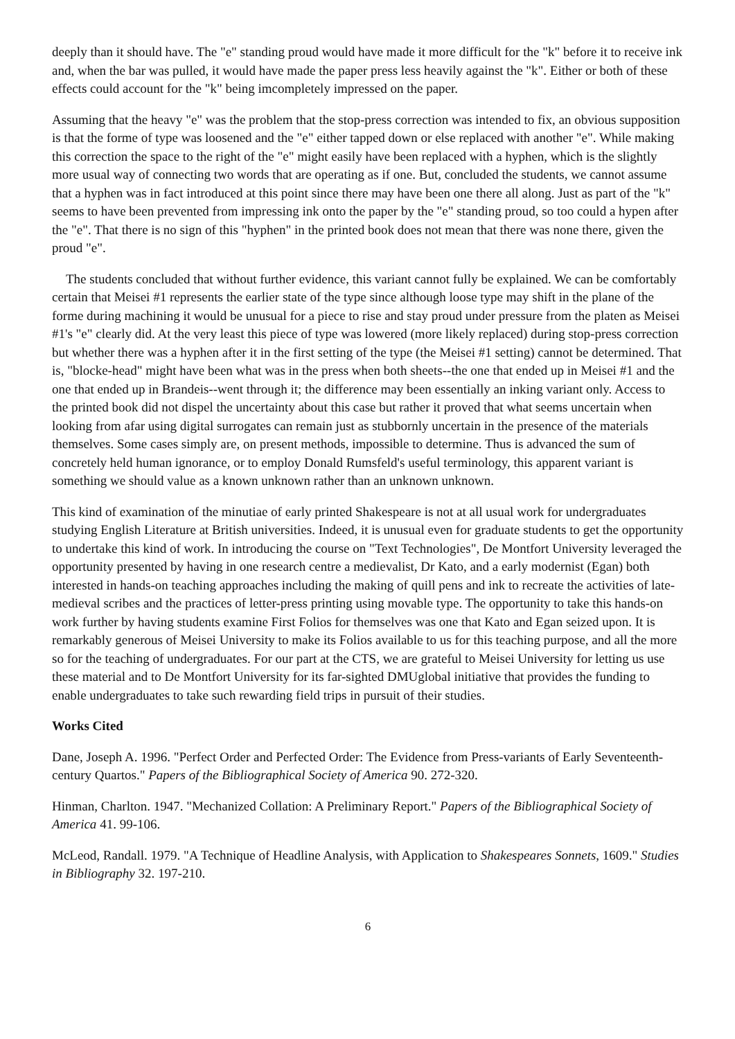deeply than it should have. The "e" standing proud would have made it more difficult for the "k" before it to receive ink and, when the bar was pulled, it would have made the paper press less heavily against the "k". Either or both of these effects could account for the "k" being imcompletely impressed on the paper.
Assuming that the heavy "e" was the problem that the stop-press correction was intended to fix, an obvious supposition is that the forme of type was loosened and the "e" either tapped down or else replaced with another "e". While making this correction the space to the right of the "e" might easily have been replaced with a hyphen, which is the slightly more usual way of connecting two words that are operating as if one. But, concluded the students, we cannot assume that a hyphen was in fact introduced at this point since there may have been one there all along. Just as part of the "k" seems to have been prevented from impressing ink onto the paper by the "e" standing proud, so too could a hypen after the "e". That there is no sign of this "hyphen" in the printed book does not mean that there was none there, given the proud "e".
The students concluded that without further evidence, this variant cannot fully be explained. We can be comfortably certain that Meisei #1 represents the earlier state of the type since although loose type may shift in the plane of the forme during machining it would be unusual for a piece to rise and stay proud under pressure from the platen as Meisei #1's "e" clearly did. At the very least this piece of type was lowered (more likely replaced) during stop-press correction but whether there was a hyphen after it in the first setting of the type (the Meisei #1 setting) cannot be determined. That is, "blocke-head" might have been what was in the press when both sheets--the one that ended up in Meisei #1 and the one that ended up in Brandeis--went through it; the difference may been essentially an inking variant only. Access to the printed book did not dispel the uncertainty about this case but rather it proved that what seems uncertain when looking from afar using digital surrogates can remain just as stubbornly uncertain in the presence of the materials themselves. Some cases simply are, on present methods, impossible to determine. Thus is advanced the sum of concretely held human ignorance, or to employ Donald Rumsfeld's useful terminology, this apparent variant is something we should value as a known unknown rather than an unknown unknown.
This kind of examination of the minutiae of early printed Shakespeare is not at all usual work for undergraduates studying English Literature at British universities. Indeed, it is unusual even for graduate students to get the opportunity to undertake this kind of work. In introducing the course on "Text Technologies", De Montfort University leveraged the opportunity presented by having in one research centre a medievalist, Dr Kato, and a early modernist (Egan) both interested in hands-on teaching approaches including the making of quill pens and ink to recreate the activities of late-medieval scribes and the practices of letter-press printing using movable type. The opportunity to take this hands-on work further by having students examine First Folios for themselves was one that Kato and Egan seized upon. It is remarkably generous of Meisei University to make its Folios available to us for this teaching purpose, and all the more so for the teaching of undergraduates. For our part at the CTS, we are grateful to Meisei University for letting us use these material and to De Montfort University for its far-sighted DMUglobal initiative that provides the funding to enable undergraduates to take such rewarding field trips in pursuit of their studies.
Works Cited
Dane, Joseph A. 1996. "Perfect Order and Perfected Order: The Evidence from Press-variants of Early Seventeenth-century Quartos." Papers of the Bibliographical Society of America 90. 272-320.
Hinman, Charlton. 1947. "Mechanized Collation: A Preliminary Report." Papers of the Bibliographical Society of America 41. 99-106.
McLeod, Randall. 1979. "A Technique of Headline Analysis, with Application to Shakespeares Sonnets, 1609." Studies in Bibliography 32. 197-210.
6